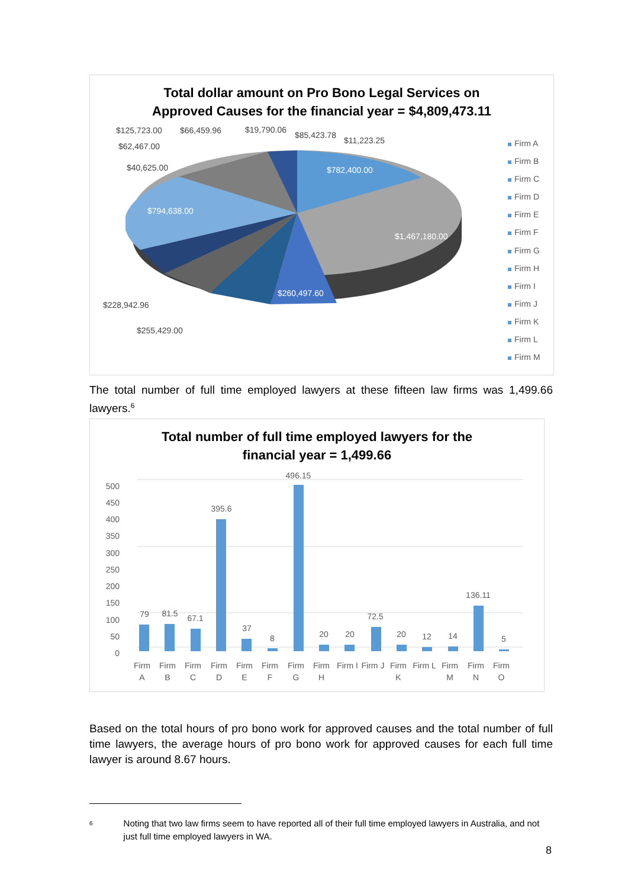Total dollar amount on Pro Bono Legal Services on
Approved Causes for the financial year = $4,809,473.11
$125,723.00 $66,459.96 $19,790.06
$85,423.78
$11,223.25
$62,467.00
$40,625.00 $782,400.00
$794,638.00
$1,467,180.00
$260,497.60
$228,942.96
$255,429.00
Firm A
Firm B
Firm C
Firm D
Firm E
Firm F
Firm G
Firm H
Firm I
Firm J
Firm K
Firm L
Firm M
The total number of full time employed lawyers at these fifteen law firms was 1,499.66 lawyers.<sup>6</sup>
Total number of full time employed lawyers for the
financial year = 1,499.66
500
450
400
350
300
250
200
150
100
50
0
79
81.5
67.1
395.6
37
8
496.15
20
20
72.5
20
12
14
136.11
5
Firm
A
Firm
B
Firm
C
Firm
D
Firm
E
Firm
F
Firm
G
Firm
H
Firm I
Firm J
Firm
K
Firm L
Firm
M
Firm
N
Firm
O
Based on the total hours of pro bono work for approved causes and the total number of full time lawyers, the average hours of pro bono work for approved causes for each full time lawyer is around 8.67 hours.
<sup>6</sup>
Noting that two law firms seem to have reported all of their full time employed lawyers in Australia, and not just full time employed lawyers in WA.
8